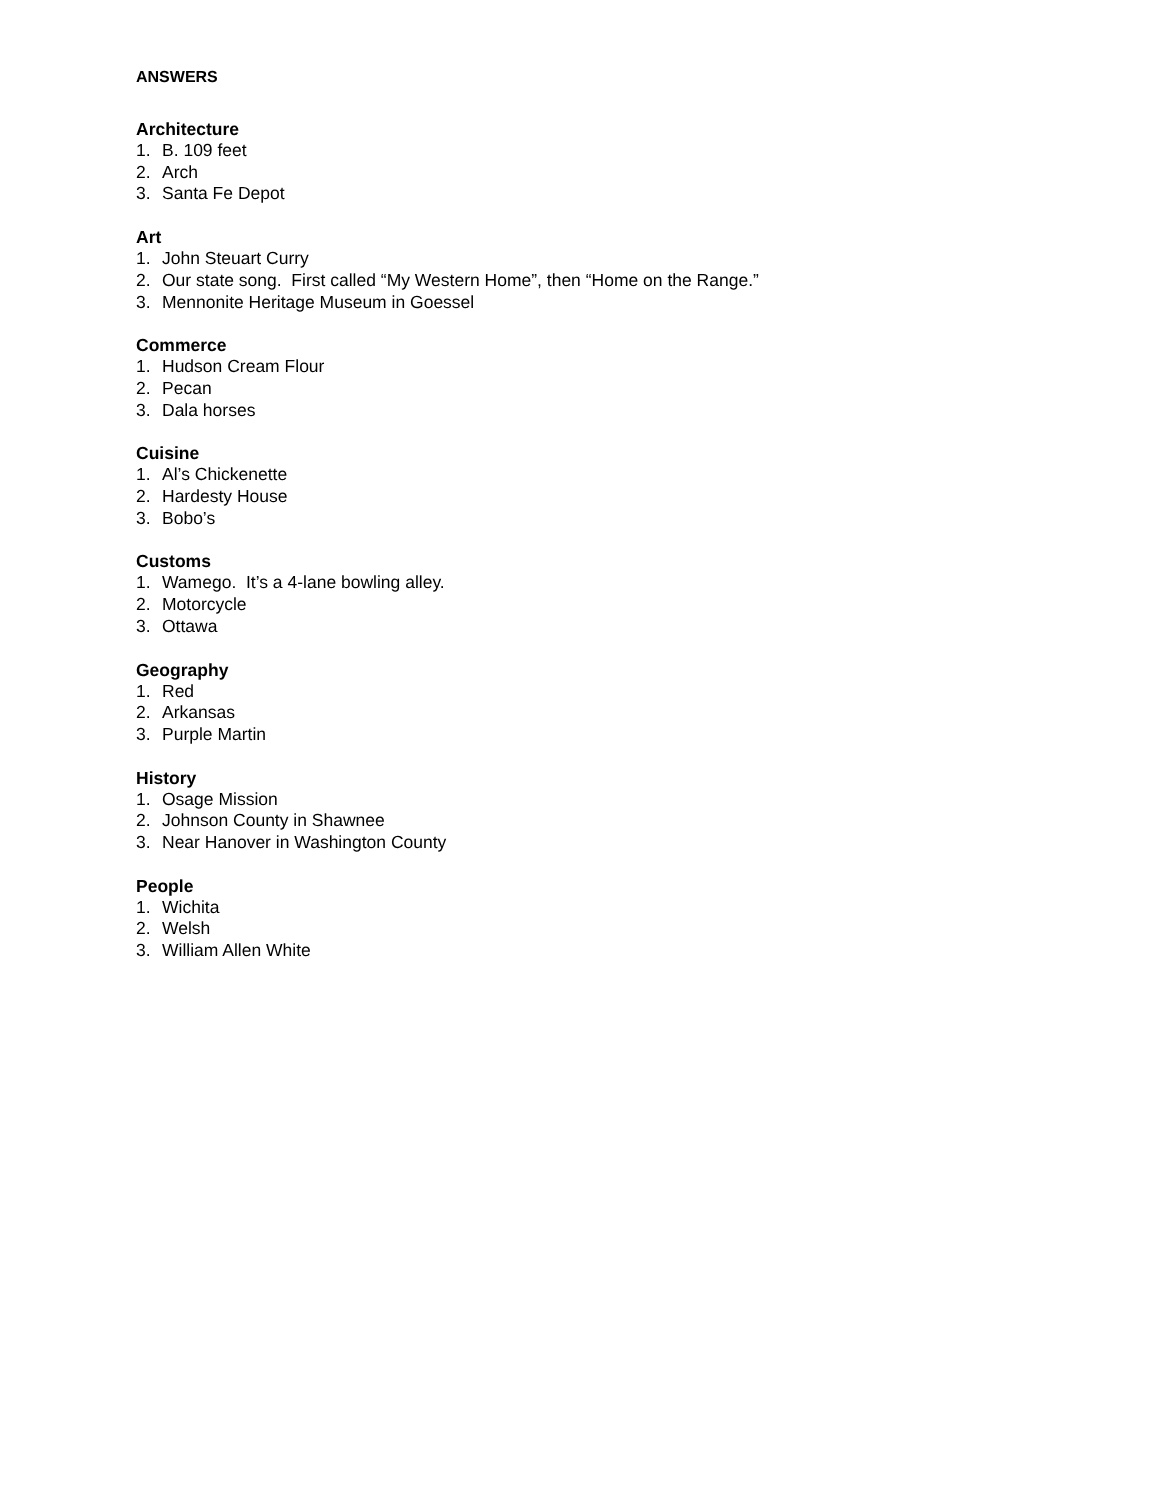ANSWERS
Architecture
1. B. 109 feet
2. Arch
3. Santa Fe Depot
Art
1. John Steuart Curry
2. Our state song. First called “My Western Home”, then “Home on the Range.”
3. Mennonite Heritage Museum in Goessel
Commerce
1. Hudson Cream Flour
2. Pecan
3. Dala horses
Cuisine
1. Al’s Chickenette
2. Hardesty House
3. Bobo’s
Customs
1. Wamego. It’s a 4-lane bowling alley.
2. Motorcycle
3. Ottawa
Geography
1. Red
2. Arkansas
3. Purple Martin
History
1. Osage Mission
2. Johnson County in Shawnee
3. Near Hanover in Washington County
People
1. Wichita
2. Welsh
3. William Allen White